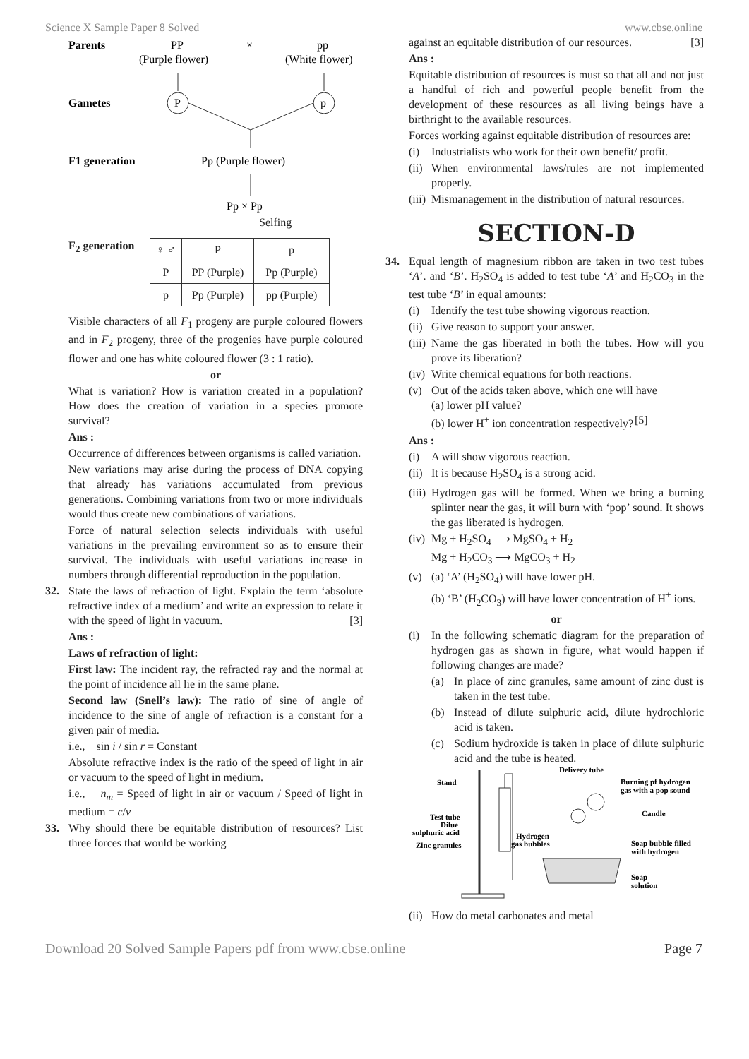Science X Sample Paper 8 Solved www.cbse.online
Parents
PP
×
pp
(Purple flower)
(White flower)
Gametes
P
p
F1 generation
Pp (Purple flower)
Pp × Pp
Selfing
F<sub>2</sub> generation
| ♀ ♂ | P | p |
| P | PP (Purple) | Pp (Purple) |
| p | Pp (Purple) | pp (Purple) |
Visible characters of all F<sub>1</sub> progeny are purple coloured flowers and in F<sub>2</sub> progeny, three of the progenies have purple coloured flower and one has white coloured flower (3 : 1 ratio).
or
What is variation? How is variation created in a population? How does the creation of variation in a species promote survival?
Ans :
Occurrence of differences between organisms is called variation.
New variations may arise during the process of DNA copying that already has variations accumulated from previous generations. Combining variations from two or more individuals would thus create new combinations of variations.
Force of natural selection selects individuals with useful variations in the prevailing environment so as to ensure their survival. The individuals with useful variations increase in numbers through differential reproduction in the population.
32. State the laws of refraction of light. Explain the term ‘absolute refractive index of a medium’ and write an expression to relate it with the speed of light in vacuum. [3]
Ans :
Laws of refraction of light:
First law: The incident ray, the refracted ray and the normal at the point of incidence all lie in the same plane.
Second law (Snell’s law): The ratio of sine of angle of incidence to the sine of angle of refraction is a constant for a given pair of media.
i.e., sin i / sin r = Constant
Absolute refractive index is the ratio of the speed of light in air or vacuum to the speed of light in medium.
i.e., n<sub>m</sub> = Speed of light in air or vacuum / Speed of light in medium = c/v
33. Why should there be equitable distribution of resources? List three forces that would be working
against an equitable distribution of our resources. [3]
Ans :
Equitable distribution of resources is must so that all and not just a handful of rich and powerful people benefit from the development of these resources as all living beings have a birthright to the available resources.
Forces working against equitable distribution of resources are:
(i) Industrialists who work for their own benefit/ profit.
(ii)
When environmental laws/rules are not implemented properly.
(iii)
Mismanagement in the distribution of natural resources.
SECTION-D
34. Equal length of magnesium ribbon are taken in two test tubes ‘A’. and ‘B’. H<sub>2</sub>SO<sub>4</sub> is added to test tube ‘A’ and H<sub>2</sub>CO<sub>3</sub> in the test tube ‘B’ in equal amounts:
(i) Identify the test tube showing vigorous reaction.
(ii)
Give reason to support your answer.
(iii)
Name the gas liberated in both the tubes. How will you prove its liberation?
(iv)
Write chemical equations for both reactions.
(v) Out of the acids taken above, which one will have
(a) lower pH value?
(b) lower H<sup>+</sup> ion concentration respectively? [5]
Ans :
(i) A will show vigorous reaction.
(ii)
It is because H<sub>2</sub>SO<sub>4</sub> is a strong acid.
(iii)
Hydrogen gas will be formed. When we bring a burning splinter near the gas, it will burn with ‘pop’ sound. It shows the gas liberated is hydrogen.
(iv)
Mg + H<sub>2</sub>SO<sub>4</sub> ⟶ MgSO<sub>4</sub> + H<sub>2</sub>
Mg + H<sub>2</sub>CO<sub>3</sub> ⟶ MgCO<sub>3</sub> + H<sub>2</sub>
(v) (a) ‘A’ (H<sub>2</sub>SO<sub>4</sub>) will have lower pH.
(b) ‘B’ (H<sub>2</sub>CO<sub>3</sub>) will have lower concentration of H<sup>+</sup> ions.
or
(i) In the following schematic diagram for the preparation of hydrogen gas as shown in figure, what would happen if following changes are made?
(a) In place of zinc granules, same amount of zinc dust is taken in the test tube.
(b) Instead of dilute sulphuric acid, dilute hydrochloric acid is taken.
(c) Sodium hydroxide is taken in place of dilute sulphuric acid and the tube is heated.
Stand
Delivery tube
Burning pf hydrogen
gas with a pop sound
Candle
Test tube
Dilue
sulphuric acid
Hydrogen
gas bubbles
Zinc granules
Soap bubble filled
with hydrogen
Soap
solution
(ii)
How do metal carbonates and metal
Download 20 Solved Sample Papers pdf from www.cbse.online Page 7